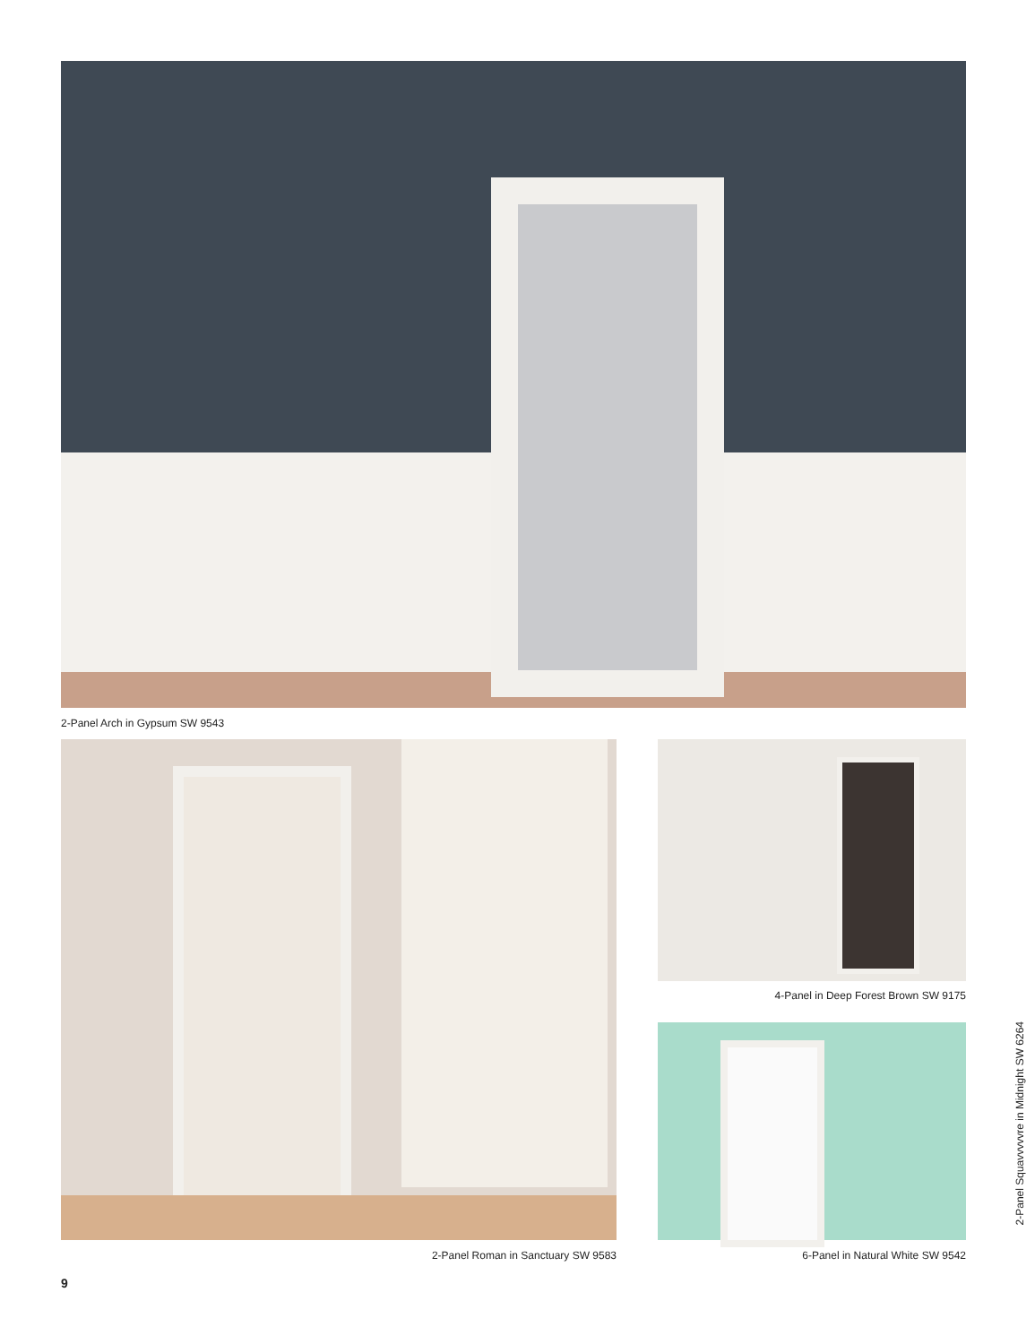2-Panel Arch in Gypsum SW 9543
4-Panel in Deep Forest Brown SW 9175
2-Panel Roman in Sanctuary SW 9583
6-Panel in Natural White SW 9542
9
2-Panel Squavvvvvre in Midnight SW 6264